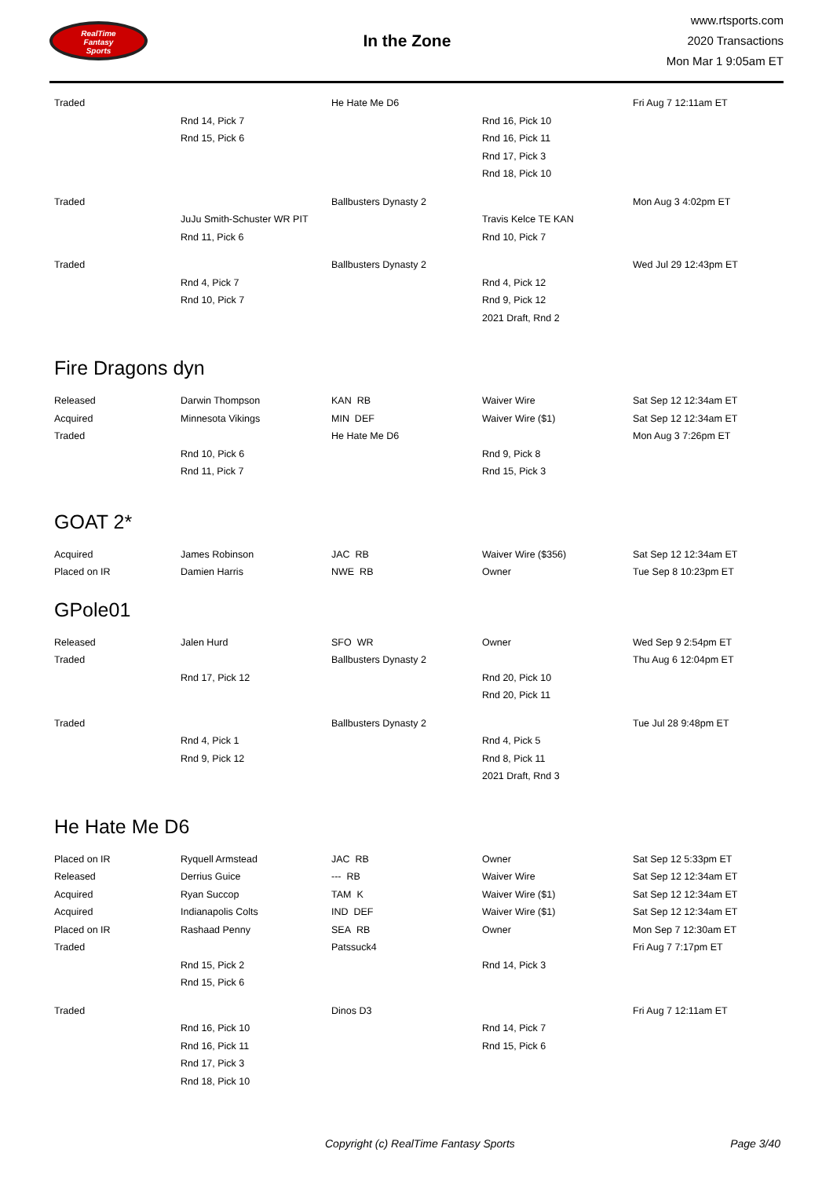RealTime
Fantasy
Sports
In the Zone
www.rtsports.com
2020 Transactions
Mon Mar 1 9:05am ET
| Traded | | He Hate Me D6 | | Fri Aug 7 12:11am ET |
| | Rnd 14, Pick 7 | | Rnd 16, Pick 10 | |
| | Rnd 15, Pick 6 | | Rnd 16, Pick 11 | |
| | | | Rnd 17, Pick 3 | |
| | | | Rnd 18, Pick 10 | |
| Traded | | Ballbusters Dynasty 2 | | Mon Aug 3 4:02pm ET |
| | JuJu Smith-Schuster WR PIT | | Travis Kelce TE KAN | |
| | Rnd 11, Pick 6 | | Rnd 10, Pick 7 | |
| Traded | | Ballbusters Dynasty 2 | | Wed Jul 29 12:43pm ET |
| | Rnd 4, Pick 7 | | Rnd 4, Pick 12 | |
| | Rnd 10, Pick 7 | | Rnd 9, Pick 12 | |
| | | | 2021 Draft, Rnd 2 | |
Fire Dragons dyn
| Released | Darwin Thompson | KAN RB | Waiver Wire | Sat Sep 12 12:34am ET |
| Acquired | Minnesota Vikings | MIN DEF | Waiver Wire ($1) | Sat Sep 12 12:34am ET |
| Traded | | He Hate Me D6 | | Mon Aug 3 7:26pm ET |
| | Rnd 10, Pick 6 | | Rnd 9, Pick 8 | |
| | Rnd 11, Pick 7 | | Rnd 15, Pick 3 | |
GOAT 2*
| Acquired | James Robinson | JAC RB | Waiver Wire ($356) | Sat Sep 12 12:34am ET |
| Placed on IR | Damien Harris | NWE RB | Owner | Tue Sep 8 10:23pm ET |
GPole01
| Released | Jalen Hurd | SFO WR | Owner | Wed Sep 9 2:54pm ET |
| Traded | | Ballbusters Dynasty 2 | | Thu Aug 6 12:04pm ET |
| | Rnd 17, Pick 12 | | Rnd 20, Pick 10 | |
| | | | Rnd 20, Pick 11 | |
| Traded | | Ballbusters Dynasty 2 | | Tue Jul 28 9:48pm ET |
| | Rnd 4, Pick 1 | | Rnd 4, Pick 5 | |
| | Rnd 9, Pick 12 | | Rnd 8, Pick 11 | |
| | | | 2021 Draft, Rnd 3 | |
He Hate Me D6
| Placed on IR | Ryquell Armstead | JAC RB | Owner | Sat Sep 12 5:33pm ET |
| Released | Derrius Guice | --- RB | Waiver Wire | Sat Sep 12 12:34am ET |
| Acquired | Ryan Succop | TAM K | Waiver Wire ($1) | Sat Sep 12 12:34am ET |
| Acquired | Indianapolis Colts | IND DEF | Waiver Wire ($1) | Sat Sep 12 12:34am ET |
| Placed on IR | Rashaad Penny | SEA RB | Owner | Mon Sep 7 12:30am ET |
| Traded | | Patssuck4 | | Fri Aug 7 7:17pm ET |
| | Rnd 15, Pick 2 | | Rnd 14, Pick 3 | |
| | Rnd 15, Pick 6 | | | |
| Traded | | Dinos D3 | | Fri Aug 7 12:11am ET |
| | Rnd 16, Pick 10 | | Rnd 14, Pick 7 | |
| | Rnd 16, Pick 11 | | Rnd 15, Pick 6 | |
| | Rnd 17, Pick 3 | | | |
| | Rnd 18, Pick 10 | | | |
Copyright (c) RealTime Fantasy Sports Page 3/40